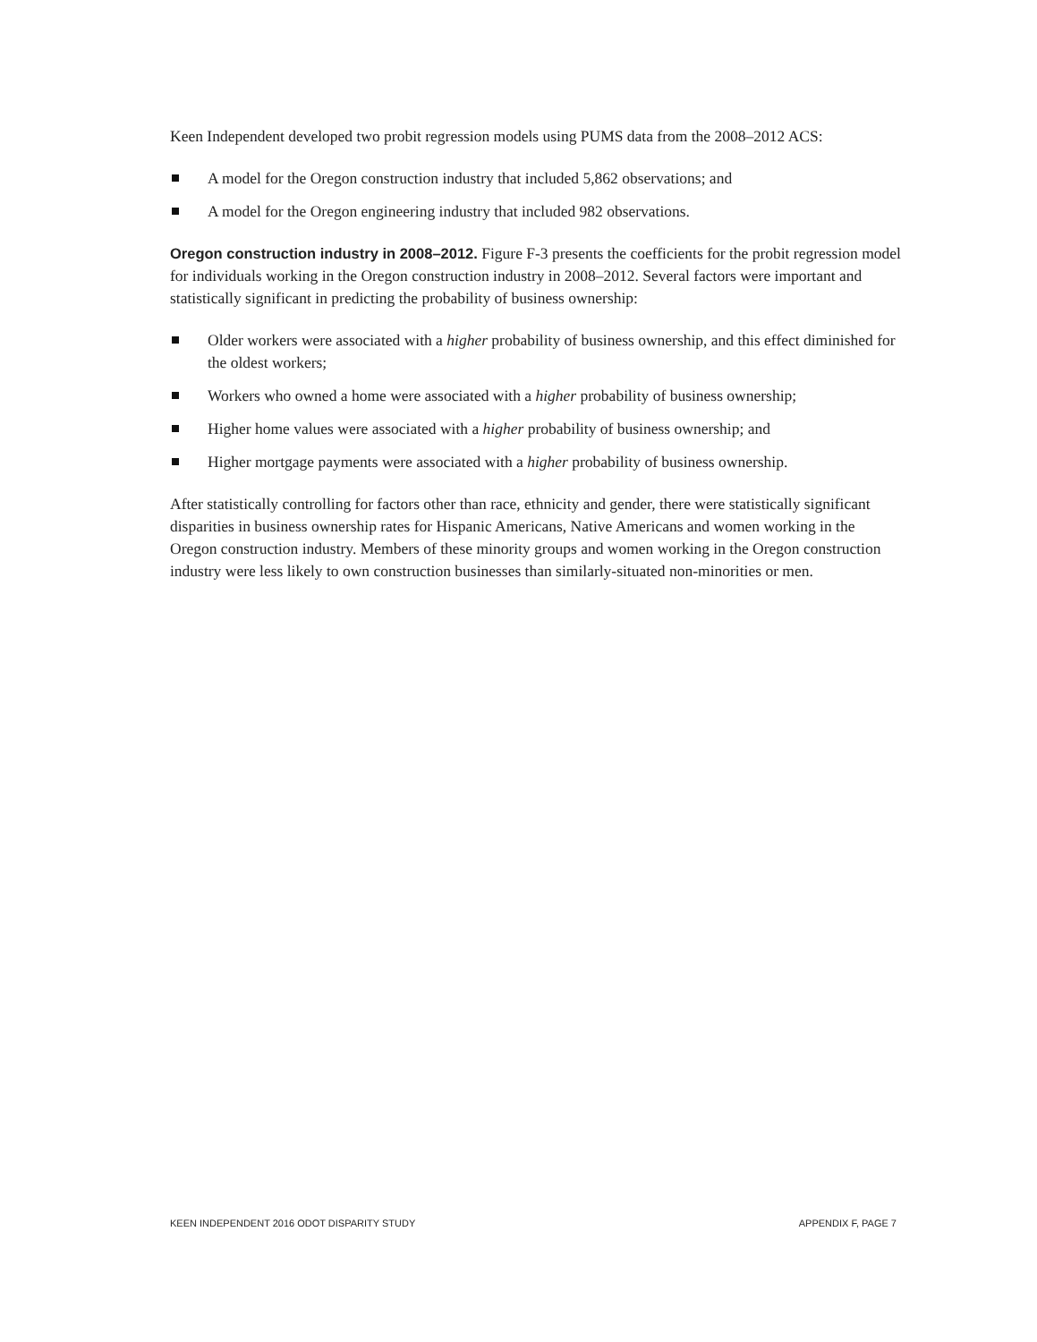Keen Independent developed two probit regression models using PUMS data from the 2008–2012 ACS:
A model for the Oregon construction industry that included 5,862 observations; and
A model for the Oregon engineering industry that included 982 observations.
Oregon construction industry in 2008–2012. Figure F-3 presents the coefficients for the probit regression model for individuals working in the Oregon construction industry in 2008–2012. Several factors were important and statistically significant in predicting the probability of business ownership:
Older workers were associated with a higher probability of business ownership, and this effect diminished for the oldest workers;
Workers who owned a home were associated with a higher probability of business ownership;
Higher home values were associated with a higher probability of business ownership; and
Higher mortgage payments were associated with a higher probability of business ownership.
After statistically controlling for factors other than race, ethnicity and gender, there were statistically significant disparities in business ownership rates for Hispanic Americans, Native Americans and women working in the Oregon construction industry. Members of these minority groups and women working in the Oregon construction industry were less likely to own construction businesses than similarly-situated non-minorities or men.
KEEN INDEPENDENT 2016 ODOT DISPARITY STUDY APPENDIX F, PAGE 7